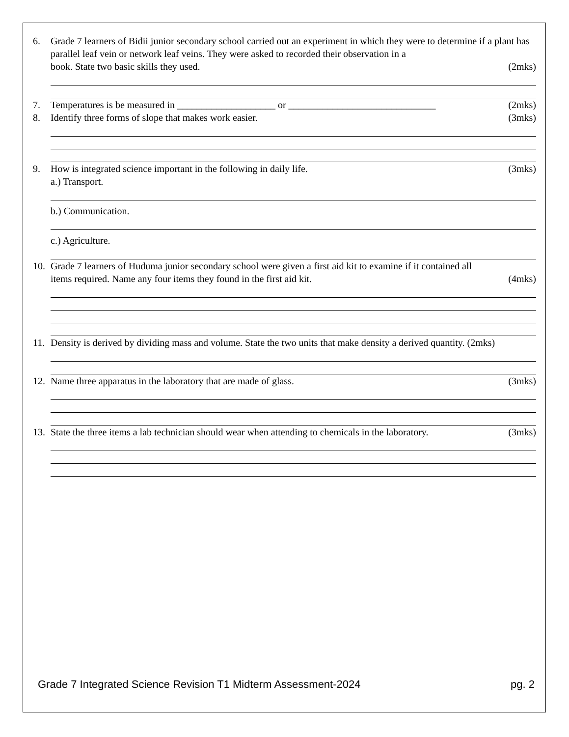6. Grade 7 learners of Bidii junior secondary school carried out an experiment in which they were to determine if a plant has parallel leaf vein or network leaf veins. They were asked to recorded their observation in a
book. State two basic skills they used. (2mks)
7. Temperatures is be measured in ____________________ or ______________________________ (2mks)
8. Identify three forms of slope that makes work easier. (3mks)
9. How is integrated science important in the following in daily life. (3mks)
a.) Transport.
b.) Communication.
c.) Agriculture.
10. Grade 7 learners of Huduma junior secondary school were given a first aid kit to examine if it contained all
items required. Name any four items they found in the first aid kit. (4mks)
11. Density is derived by dividing mass and volume. State the two units that make density a derived quantity. (2mks)
12. Name three apparatus in the laboratory that are made of glass. (3mks)
13. State the three items a lab technician should wear when attending to chemicals in the laboratory. (3mks)
Grade 7 Integrated Science Revision T1 Midterm Assessment-2024 pg. 2